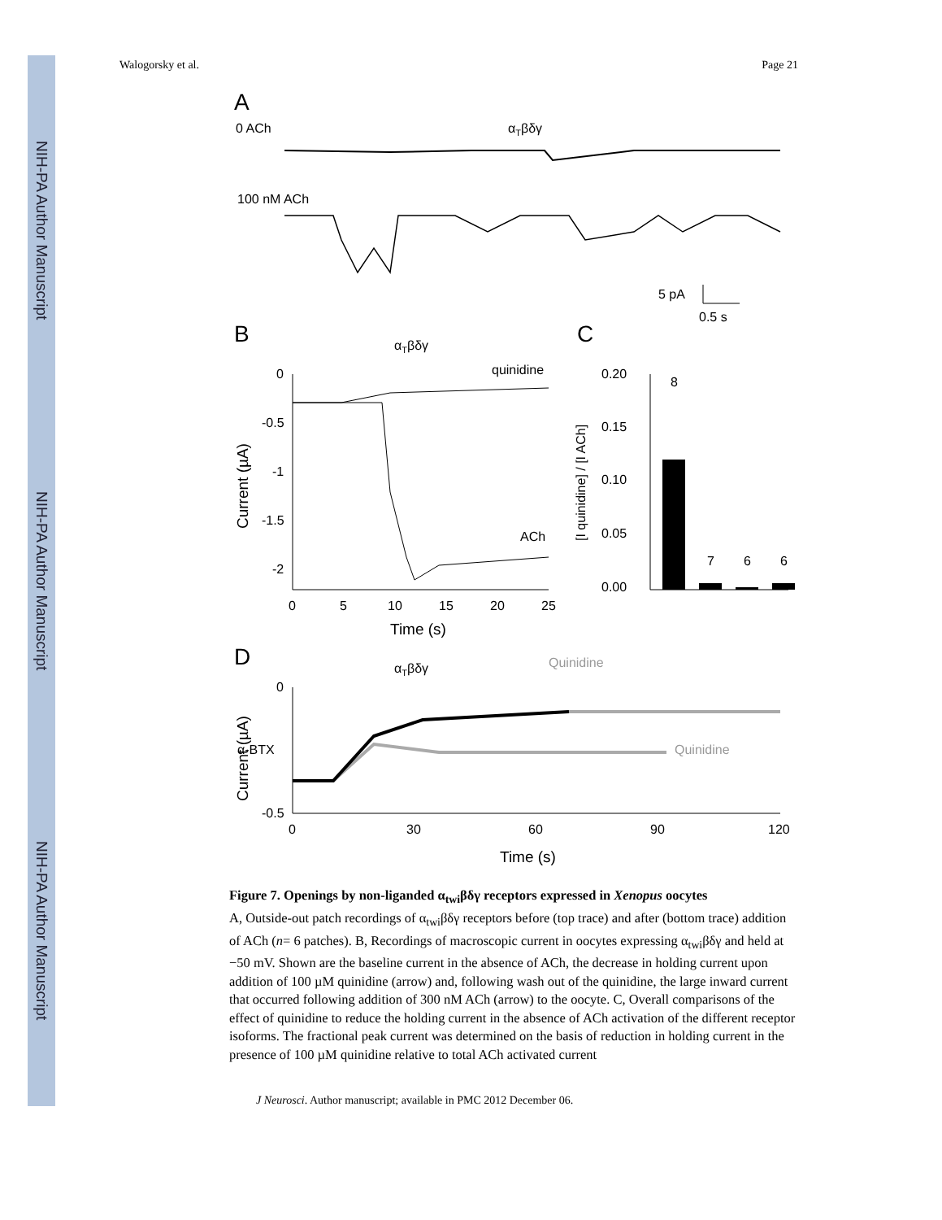NIH-PA Author Manuscript
NIH-PA Author Manuscript
NIH-PA Author Manuscript
Walogorsky et al. Page 21
A
0 ACh
αTβδγ
100 nM ACh
5 pA
0.5 s
B
C
αTβδγ
0
-0.5
-1
-1.5
-2
0
5
10
15
20
25
Time (s)
Current (µA)
quinidine
ACh
0.20
0.15
0.10
0.05
0.00
8
7
6
6
[I quinidine] / [I ACh]
D
αTβδγ
Quinidine
Quinidine
α-BTX
0
-0.5
0
30
60
90
120
Time (s)
Current (µA)
Figure 7. Openings by non-liganded α<sub>twi</sub>βδγ receptors expressed in Xenopus oocytes
A, Outside-out patch recordings of α<sub>twi</sub>βδγ receptors before (top trace) and after (bottom trace) addition of ACh (n= 6 patches). B, Recordings of macroscopic current in oocytes expressing α<sub>twi</sub>βδγ and held at −50 mV. Shown are the baseline current in the absence of ACh, the decrease in holding current upon addition of 100 µM quinidine (arrow) and, following wash out of the quinidine, the large inward current that occurred following addition of 300 nM ACh (arrow) to the oocyte. C, Overall comparisons of the effect of quinidine to reduce the holding current in the absence of ACh activation of the different receptor isoforms. The fractional peak current was determined on the basis of reduction in holding current in the presence of 100 µM quinidine relative to total ACh activated current
J Neurosci. Author manuscript; available in PMC 2012 December 06.